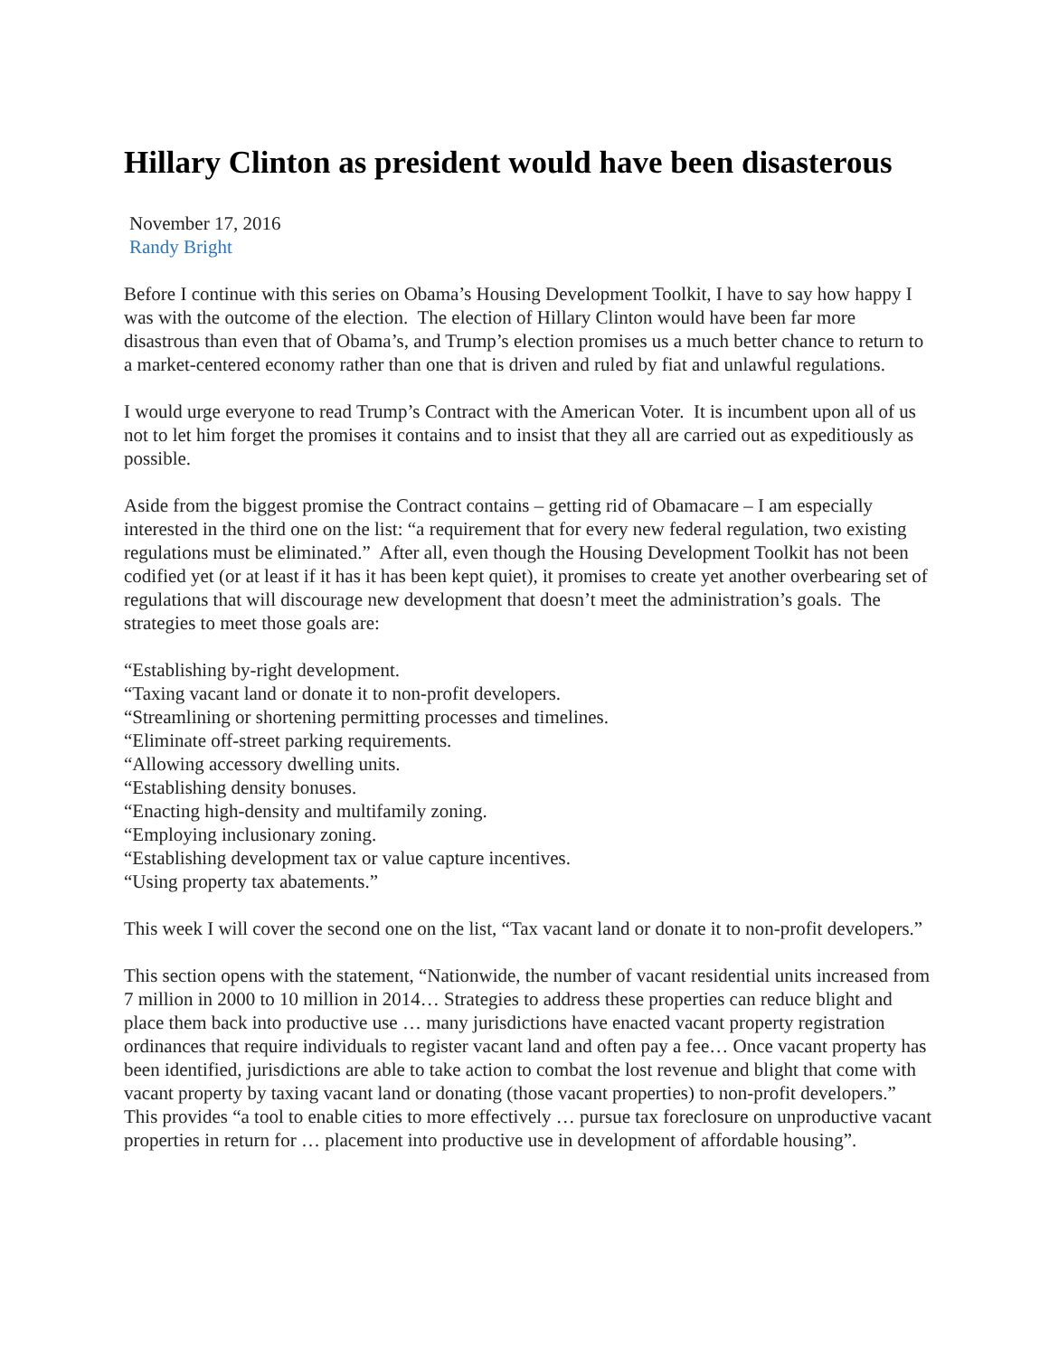Hillary Clinton as president would have been disasterous
November 17, 2016
Randy Bright
Before I continue with this series on Obama’s Housing Development Toolkit, I have to say how happy I was with the outcome of the election. The election of Hillary Clinton would have been far more disastrous than even that of Obama’s, and Trump’s election promises us a much better chance to return to a market-centered economy rather than one that is driven and ruled by fiat and unlawful regulations.
I would urge everyone to read Trump’s Contract with the American Voter. It is incumbent upon all of us not to let him forget the promises it contains and to insist that they all are carried out as expeditiously as possible.
Aside from the biggest promise the Contract contains – getting rid of Obamacare – I am especially interested in the third one on the list: “a requirement that for every new federal regulation, two existing regulations must be eliminated.” After all, even though the Housing Development Toolkit has not been codified yet (or at least if it has it has been kept quiet), it promises to create yet another overbearing set of regulations that will discourage new development that doesn’t meet the administration’s goals. The strategies to meet those goals are:
“Establishing by-right development.
“Taxing vacant land or donate it to non-profit developers.
“Streamlining or shortening permitting processes and timelines.
“Eliminate off-street parking requirements.
“Allowing accessory dwelling units.
“Establishing density bonuses.
“Enacting high-density and multifamily zoning.
“Employing inclusionary zoning.
“Establishing development tax or value capture incentives.
“Using property tax abatements.”
This week I will cover the second one on the list, “Tax vacant land or donate it to non-profit developers.”
This section opens with the statement, “Nationwide, the number of vacant residential units increased from 7 million in 2000 to 10 million in 2014… Strategies to address these properties can reduce blight and place them back into productive use … many jurisdictions have enacted vacant property registration ordinances that require individuals to register vacant land and often pay a fee… Once vacant property has been identified, jurisdictions are able to take action to combat the lost revenue and blight that come with vacant property by taxing vacant land or donating (those vacant properties) to non-profit developers.” This provides “a tool to enable cities to more effectively … pursue tax foreclosure on unproductive vacant properties in return for … placement into productive use in development of affordable housing”.